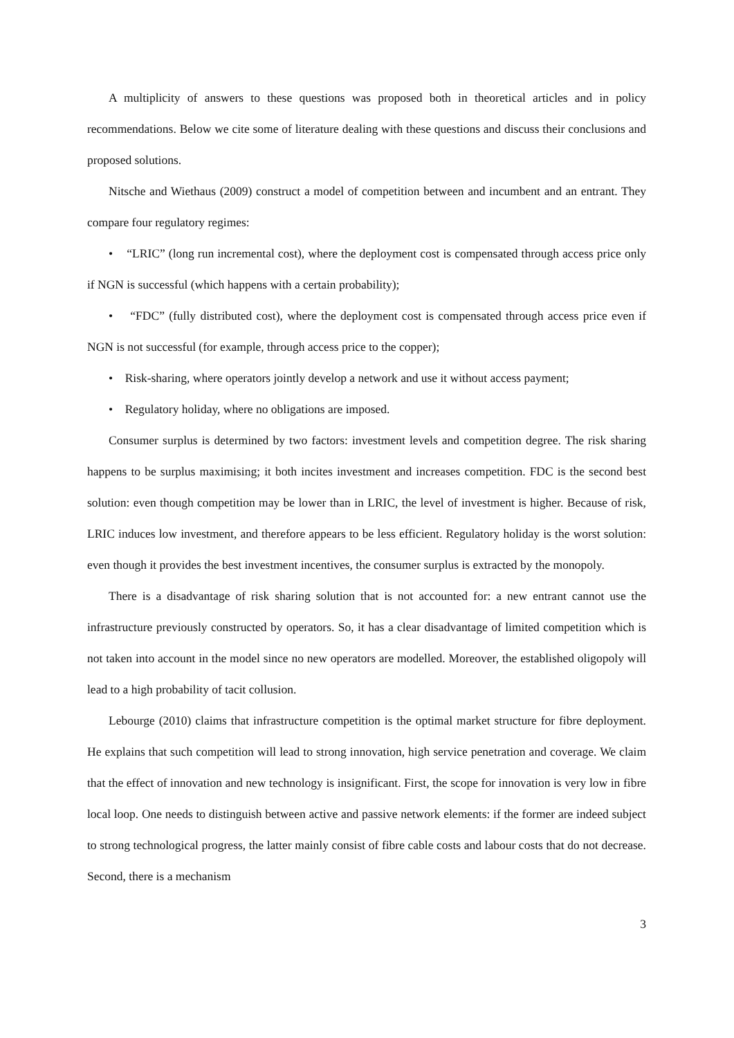A multiplicity of answers to these questions was proposed both in theoretical articles and in policy recommendations. Below we cite some of literature dealing with these questions and discuss their conclusions and proposed solutions.
Nitsche and Wiethaus (2009) construct a model of competition between and incumbent and an entrant. They compare four regulatory regimes:
• “LRIC” (long run incremental cost), where the deployment cost is compensated through access price only if NGN is successful (which happens with a certain probability);
• “FDC” (fully distributed cost), where the deployment cost is compensated through access price even if NGN is not successful (for example, through access price to the copper);
• Risk-sharing, where operators jointly develop a network and use it without access payment;
• Regulatory holiday, where no obligations are imposed.
Consumer surplus is determined by two factors: investment levels and competition degree. The risk sharing happens to be surplus maximising; it both incites investment and increases competition. FDC is the second best solution: even though competition may be lower than in LRIC, the level of investment is higher. Because of risk, LRIC induces low investment, and therefore appears to be less efficient. Regulatory holiday is the worst solution: even though it provides the best investment incentives, the consumer surplus is extracted by the monopoly.
There is a disadvantage of risk sharing solution that is not accounted for: a new entrant cannot use the infrastructure previously constructed by operators. So, it has a clear disadvantage of limited competition which is not taken into account in the model since no new operators are modelled. Moreover, the established oligopoly will lead to a high probability of tacit collusion.
Lebourge (2010) claims that infrastructure competition is the optimal market structure for fibre deployment. He explains that such competition will lead to strong innovation, high service penetration and coverage. We claim that the effect of innovation and new technology is insignificant. First, the scope for innovation is very low in fibre local loop. One needs to distinguish between active and passive network elements: if the former are indeed subject to strong technological progress, the latter mainly consist of fibre cable costs and labour costs that do not decrease. Second, there is a mechanism
3